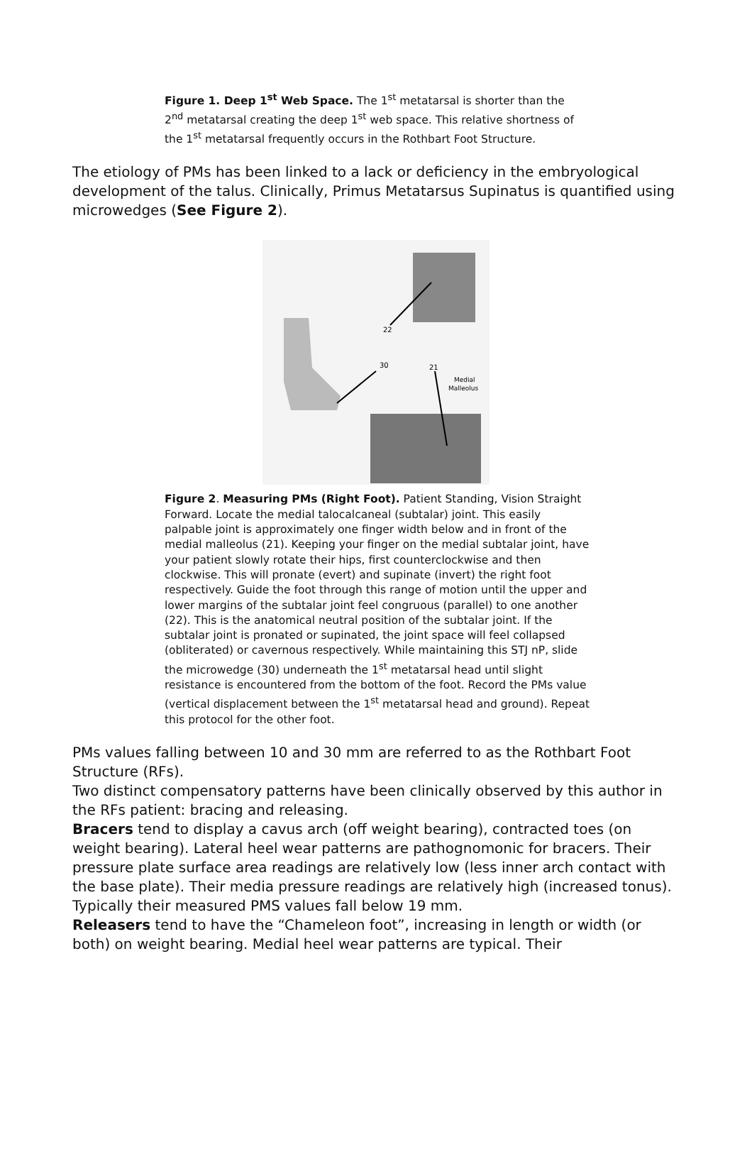Figure 1. Deep 1<sup>st</sup> Web Space. The 1<sup>st</sup> metatarsal is shorter than the 2<sup>nd</sup> metatarsal creating the deep 1<sup>st</sup> web space. This relative shortness of the 1<sup>st</sup> metatarsal frequently occurs in the Rothbart Foot Structure.
The etiology of PMs has been linked to a lack or deficiency in the embryological development of the talus. Clinically, Primus Metatarsus Supinatus is quantified using microwedges (See Figure 2).
22
30
21
Medial
Malleolus
Figure 2. Measuring PMs (Right Foot). Patient Standing, Vision Straight Forward. Locate the medial talocalcaneal (subtalar) joint. This easily palpable joint is approximately one finger width below and in front of the medial malleolus (21). Keeping your finger on the medial subtalar joint, have your patient slowly rotate their hips, first counterclockwise and then clockwise. This will pronate (evert) and supinate (invert) the right foot respectively. Guide the foot through this range of motion until the upper and lower margins of the subtalar joint feel congruous (parallel) to one another (22). This is the anatomical neutral position of the subtalar joint. If the subtalar joint is pronated or supinated, the joint space will feel collapsed (obliterated) or cavernous respectively. While maintaining this STJ nP, slide the microwedge (30) underneath the 1<sup>st</sup> metatarsal head until slight resistance is encountered from the bottom of the foot. Record the PMs value (vertical displacement between the 1<sup>st</sup> metatarsal head and ground). Repeat this protocol for the other foot.
PMs values falling between 10 and 30 mm are referred to as the Rothbart Foot Structure (RFs).
Two distinct compensatory patterns have been clinically observed by this author in the RFs patient: bracing and releasing.
Bracers tend to display a cavus arch (off weight bearing), contracted toes (on weight bearing). Lateral heel wear patterns are pathognomonic for bracers. Their pressure plate surface area readings are relatively low (less inner arch contact with the base plate). Their media pressure readings are relatively high (increased tonus). Typically their measured PMS values fall below 19 mm.
Releasers tend to have the “Chameleon foot”, increasing in length or width (or both) on weight bearing. Medial heel wear patterns are typical. Their